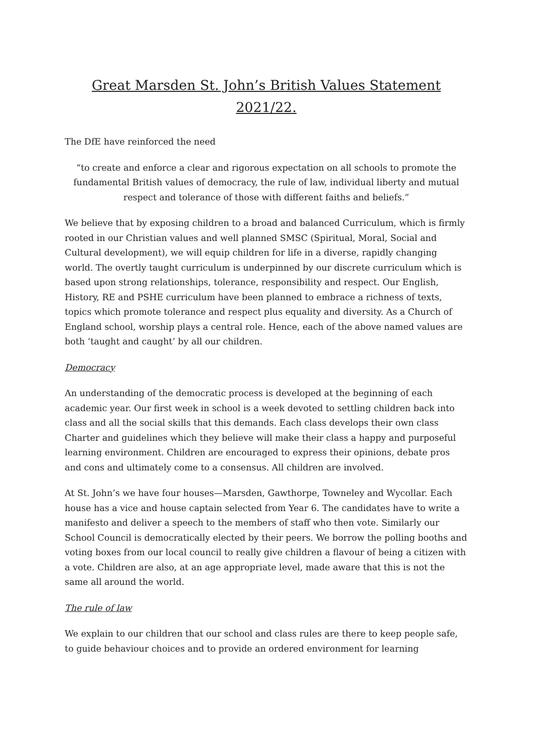Great Marsden St. John’s British Values Statement 2021/22.
The DfE have reinforced the need
“to create and enforce a clear and rigorous expectation on all schools to promote the fundamental British values of democracy, the rule of law, individual liberty and mutual respect and tolerance of those with different faiths and beliefs.”
We believe that by exposing children to a broad and balanced Curriculum, which is firmly rooted in our Christian values and well planned SMSC (Spiritual, Moral, Social and Cultural development), we will equip children for life in a diverse, rapidly changing world. The overtly taught curriculum is underpinned by our discrete curriculum which is based upon strong relationships, tolerance, responsibility and respect. Our English, History, RE and PSHE curriculum have been planned to embrace a richness of texts, topics which promote tolerance and respect plus equality and diversity. As a Church of England school, worship plays a central role. Hence, each of the above named values are both ‘taught and caught’ by all our children.
Democracy
An understanding of the democratic process is developed at the beginning of each academic year. Our first week in school is a week devoted to settling children back into class and all the social skills that this demands. Each class develops their own class Charter and guidelines which they believe will make their class a happy and purposeful learning environment. Children are encouraged to express their opinions, debate pros and cons and ultimately come to a consensus. All children are involved.
At St. John’s we have four houses—Marsden, Gawthorpe, Towneley and Wycollar. Each house has a vice and house captain selected from Year 6. The candidates have to write a manifesto and deliver a speech to the members of staff who then vote. Similarly our School Council is democratically elected by their peers. We borrow the polling booths and voting boxes from our local council to really give children a flavour of being a citizen with a vote. Children are also, at an age appropriate level, made aware that this is not the same all around the world.
The rule of law
We explain to our children that our school and class rules are there to keep people safe, to guide behaviour choices and to provide an ordered environment for learning